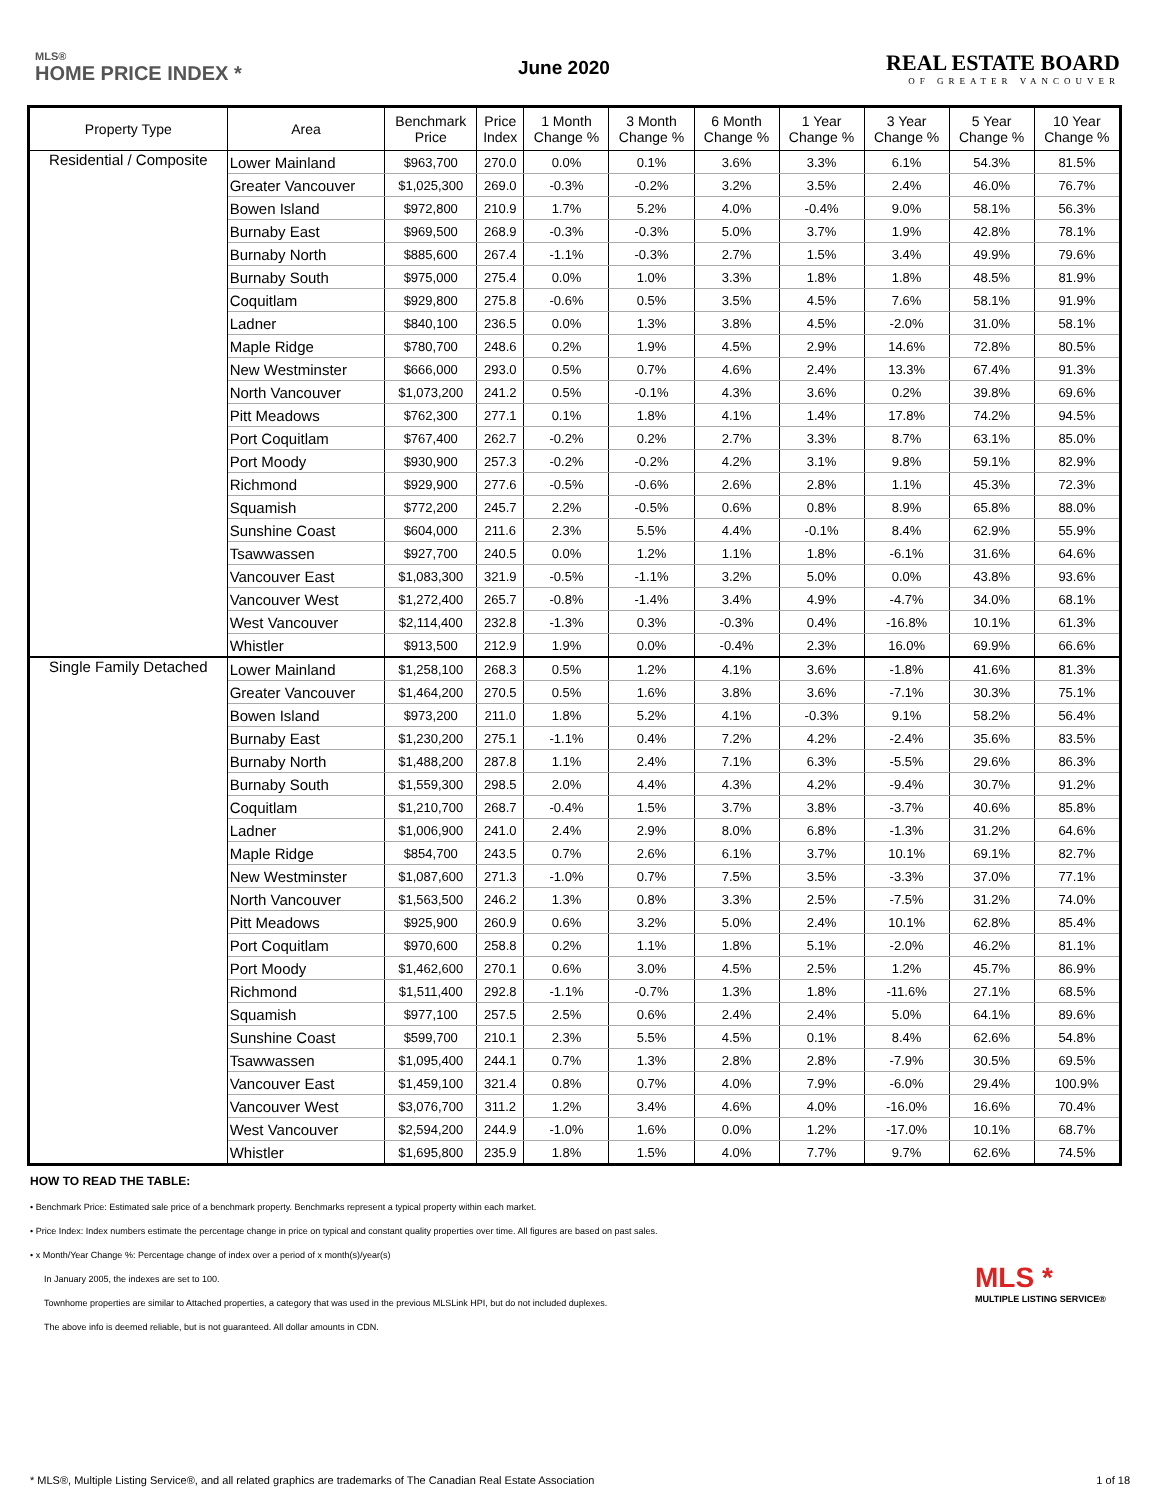MLS®
HOME PRICE INDEX *
June 2020
REAL ESTATE BOARD
OF GREATER VANCOUVER
| Property Type | Area | Benchmark Price | Price Index | 1 Month Change % | 3 Month Change % | 6 Month Change % | 1 Year Change % | 3 Year Change % | 5 Year Change % | 10 Year Change % |
| --- | --- | --- | --- | --- | --- | --- | --- | --- | --- | --- |
| Residential / Composite | Lower Mainland | $963,700 | 270.0 | 0.0% | 0.1% | 3.6% | 3.3% | 6.1% | 54.3% | 81.5% |
| | Greater Vancouver | $1,025,300 | 269.0 | -0.3% | -0.2% | 3.2% | 3.5% | 2.4% | 46.0% | 76.7% |
| | Bowen Island | $972,800 | 210.9 | 1.7% | 5.2% | 4.0% | -0.4% | 9.0% | 58.1% | 56.3% |
| | Burnaby East | $969,500 | 268.9 | -0.3% | -0.3% | 5.0% | 3.7% | 1.9% | 42.8% | 78.1% |
| | Burnaby North | $885,600 | 267.4 | -1.1% | -0.3% | 2.7% | 1.5% | 3.4% | 49.9% | 79.6% |
| | Burnaby South | $975,000 | 275.4 | 0.0% | 1.0% | 3.3% | 1.8% | 1.8% | 48.5% | 81.9% |
| | Coquitlam | $929,800 | 275.8 | -0.6% | 0.5% | 3.5% | 4.5% | 7.6% | 58.1% | 91.9% |
| | Ladner | $840,100 | 236.5 | 0.0% | 1.3% | 3.8% | 4.5% | -2.0% | 31.0% | 58.1% |
| | Maple Ridge | $780,700 | 248.6 | 0.2% | 1.9% | 4.5% | 2.9% | 14.6% | 72.8% | 80.5% |
| | New Westminster | $666,000 | 293.0 | 0.5% | 0.7% | 4.6% | 2.4% | 13.3% | 67.4% | 91.3% |
| | North Vancouver | $1,073,200 | 241.2 | 0.5% | -0.1% | 4.3% | 3.6% | 0.2% | 39.8% | 69.6% |
| | Pitt Meadows | $762,300 | 277.1 | 0.1% | 1.8% | 4.1% | 1.4% | 17.8% | 74.2% | 94.5% |
| | Port Coquitlam | $767,400 | 262.7 | -0.2% | 0.2% | 2.7% | 3.3% | 8.7% | 63.1% | 85.0% |
| | Port Moody | $930,900 | 257.3 | -0.2% | -0.2% | 4.2% | 3.1% | 9.8% | 59.1% | 82.9% |
| | Richmond | $929,900 | 277.6 | -0.5% | -0.6% | 2.6% | 2.8% | 1.1% | 45.3% | 72.3% |
| | Squamish | $772,200 | 245.7 | 2.2% | -0.5% | 0.6% | 0.8% | 8.9% | 65.8% | 88.0% |
| | Sunshine Coast | $604,000 | 211.6 | 2.3% | 5.5% | 4.4% | -0.1% | 8.4% | 62.9% | 55.9% |
| | Tsawwassen | $927,700 | 240.5 | 0.0% | 1.2% | 1.1% | 1.8% | -6.1% | 31.6% | 64.6% |
| | Vancouver East | $1,083,300 | 321.9 | -0.5% | -1.1% | 3.2% | 5.0% | 0.0% | 43.8% | 93.6% |
| | Vancouver West | $1,272,400 | 265.7 | -0.8% | -1.4% | 3.4% | 4.9% | -4.7% | 34.0% | 68.1% |
| | West Vancouver | $2,114,400 | 232.8 | -1.3% | 0.3% | -0.3% | 0.4% | -16.8% | 10.1% | 61.3% |
| | Whistler | $913,500 | 212.9 | 1.9% | 0.0% | -0.4% | 2.3% | 16.0% | 69.9% | 66.6% |
| Single Family Detached | Lower Mainland | $1,258,100 | 268.3 | 0.5% | 1.2% | 4.1% | 3.6% | -1.8% | 41.6% | 81.3% |
| | Greater Vancouver | $1,464,200 | 270.5 | 0.5% | 1.6% | 3.8% | 3.6% | -7.1% | 30.3% | 75.1% |
| | Bowen Island | $973,200 | 211.0 | 1.8% | 5.2% | 4.1% | -0.3% | 9.1% | 58.2% | 56.4% |
| | Burnaby East | $1,230,200 | 275.1 | -1.1% | 0.4% | 7.2% | 4.2% | -2.4% | 35.6% | 83.5% |
| | Burnaby North | $1,488,200 | 287.8 | 1.1% | 2.4% | 7.1% | 6.3% | -5.5% | 29.6% | 86.3% |
| | Burnaby South | $1,559,300 | 298.5 | 2.0% | 4.4% | 4.3% | 4.2% | -9.4% | 30.7% | 91.2% |
| | Coquitlam | $1,210,700 | 268.7 | -0.4% | 1.5% | 3.7% | 3.8% | -3.7% | 40.6% | 85.8% |
| | Ladner | $1,006,900 | 241.0 | 2.4% | 2.9% | 8.0% | 6.8% | -1.3% | 31.2% | 64.6% |
| | Maple Ridge | $854,700 | 243.5 | 0.7% | 2.6% | 6.1% | 3.7% | 10.1% | 69.1% | 82.7% |
| | New Westminster | $1,087,600 | 271.3 | -1.0% | 0.7% | 7.5% | 3.5% | -3.3% | 37.0% | 77.1% |
| | North Vancouver | $1,563,500 | 246.2 | 1.3% | 0.8% | 3.3% | 2.5% | -7.5% | 31.2% | 74.0% |
| | Pitt Meadows | $925,900 | 260.9 | 0.6% | 3.2% | 5.0% | 2.4% | 10.1% | 62.8% | 85.4% |
| | Port Coquitlam | $970,600 | 258.8 | 0.2% | 1.1% | 1.8% | 5.1% | -2.0% | 46.2% | 81.1% |
| | Port Moody | $1,462,600 | 270.1 | 0.6% | 3.0% | 4.5% | 2.5% | 1.2% | 45.7% | 86.9% |
| | Richmond | $1,511,400 | 292.8 | -1.1% | -0.7% | 1.3% | 1.8% | -11.6% | 27.1% | 68.5% |
| | Squamish | $977,100 | 257.5 | 2.5% | 0.6% | 2.4% | 2.4% | 5.0% | 64.1% | 89.6% |
| | Sunshine Coast | $599,700 | 210.1 | 2.3% | 5.5% | 4.5% | 0.1% | 8.4% | 62.6% | 54.8% |
| | Tsawwassen | $1,095,400 | 244.1 | 0.7% | 1.3% | 2.8% | 2.8% | -7.9% | 30.5% | 69.5% |
| | Vancouver East | $1,459,100 | 321.4 | 0.8% | 0.7% | 4.0% | 7.9% | -6.0% | 29.4% | 100.9% |
| | Vancouver West | $3,076,700 | 311.2 | 1.2% | 3.4% | 4.6% | 4.0% | -16.0% | 16.6% | 70.4% |
| | West Vancouver | $2,594,200 | 244.9 | -1.0% | 1.6% | 0.0% | 1.2% | -17.0% | 10.1% | 68.7% |
| | Whistler | $1,695,800 | 235.9 | 1.8% | 1.5% | 4.0% | 7.7% | 9.7% | 62.6% | 74.5% |
HOW TO READ THE TABLE:
• Benchmark Price: Estimated sale price of a benchmark property. Benchmarks represent a typical property within each market.
• Price Index: Index numbers estimate the percentage change in price on typical and constant quality properties over time. All figures are based on past sales.
• x Month/Year Change %: Percentage change of index over a period of x month(s)/year(s)
In January 2005, the indexes are set to 100.
Townhome properties are similar to Attached properties, a category that was used in the previous MLSLink HPI, but do not included duplexes.
The above info is deemed reliable, but is not guaranteed. All dollar amounts in CDN.
MLS *
MULTIPLE LISTING SERVICE®
* MLS®, Multiple Listing Service®, and all related graphics are trademarks of The Canadian Real Estate Association 1 of 18